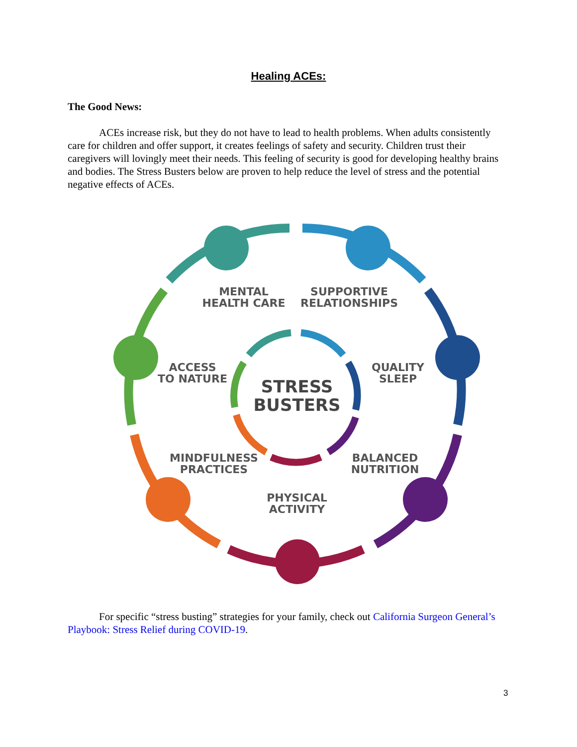Healing ACEs:
The Good News:
ACEs increase risk, but they do not have to lead to health problems. When adults consistently care for children and offer support, it creates feelings of safety and security. Children trust their caregivers will lovingly meet their needs. This feeling of security is good for developing healthy brains and bodies. The Stress Busters below are proven to help reduce the level of stress and the potential negative effects of ACEs.
MENTAL
HEALTH CARE
SUPPORTIVE
RELATIONSHIPS
QUALITY
SLEEP
ACCESS
TO NATURE
STRESS
BUSTERS
MINDFULNESS
PRACTICES
BALANCED
NUTRITION
PHYSICAL
ACTIVITY
For specific “stress busting” strategies for your family, check out California Surgeon General’s Playbook: Stress Relief during COVID-19.
3